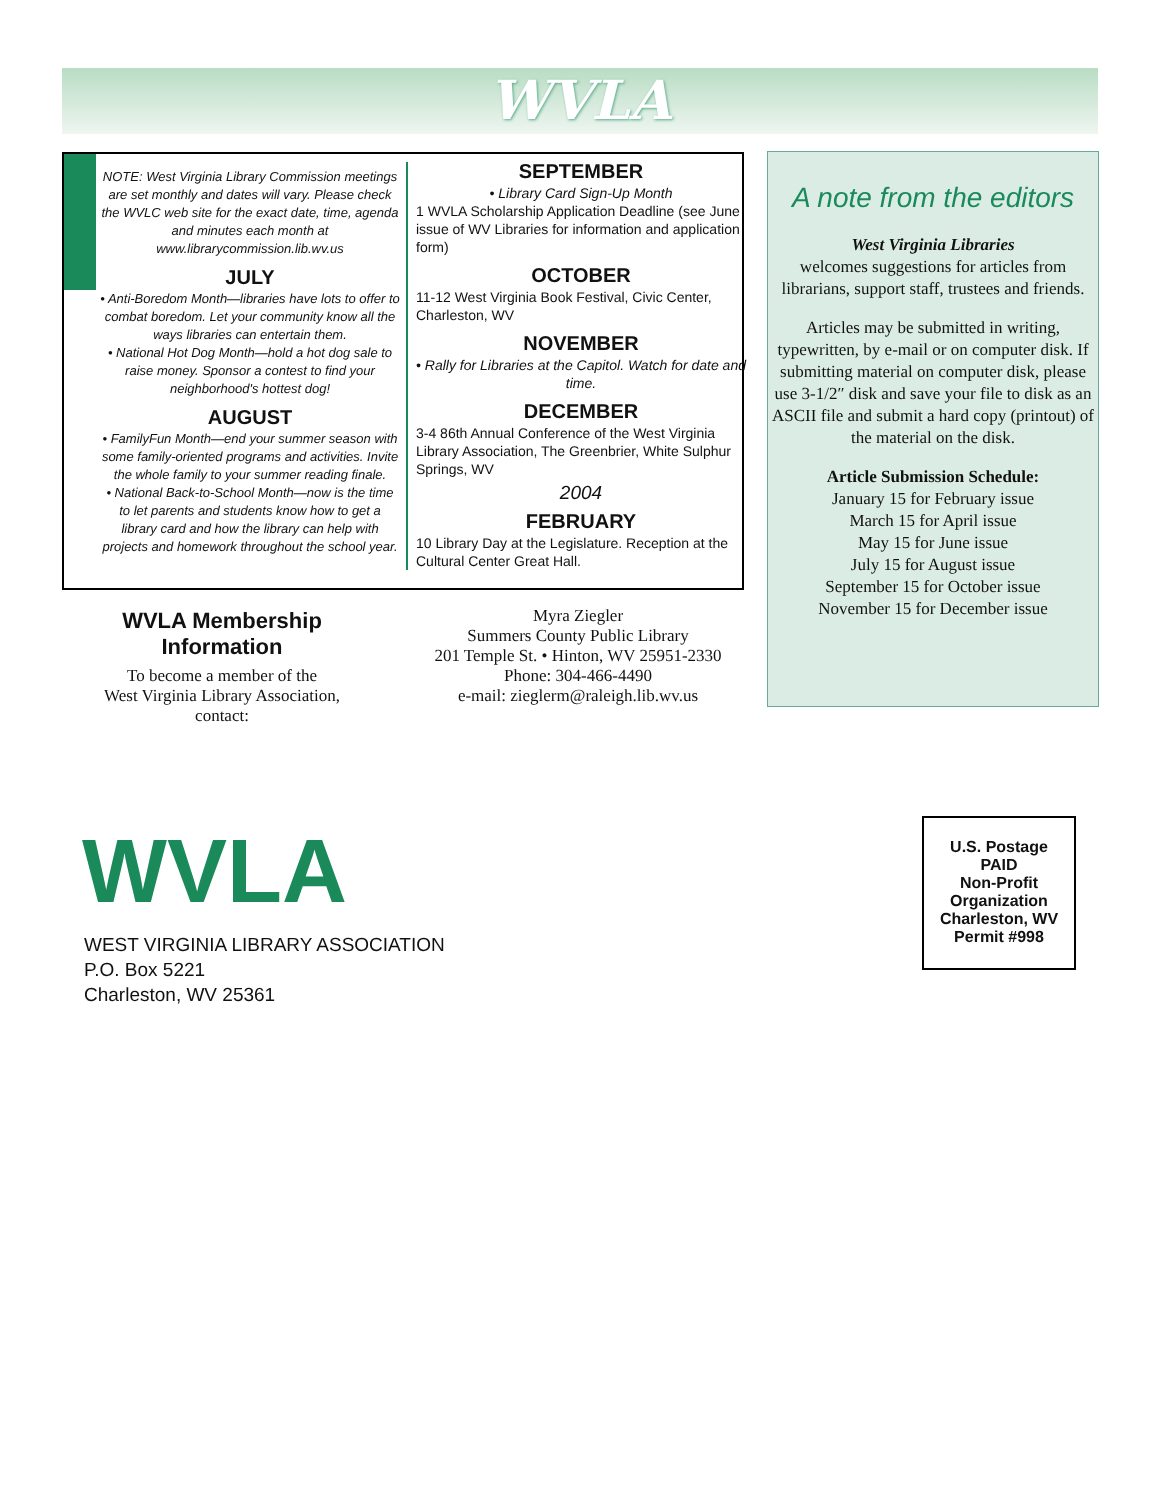WVLA
NOTE: West Virginia Library Commission meetings are set monthly and dates will vary. Please check the WVLC web site for the exact date, time, agenda and minutes each month at www.librarycommission.lib.wv.us
JULY
• Anti-Boredom Month—libraries have lots to offer to combat boredom. Let your community know all the ways libraries can entertain them.
• National Hot Dog Month—hold a hot dog sale to raise money. Sponsor a contest to find your neighborhood's hottest dog!
AUGUST
• FamilyFun Month—end your summer season with some family-oriented programs and activities. Invite the whole family to your summer reading finale.
• National Back-to-School Month—now is the time to let parents and students know how to get a library card and how the library can help with projects and homework throughout the school year.
SEPTEMBER
• Library Card Sign-Up Month
1 WVLA Scholarship Application Deadline (see June issue of WV Libraries for information and application form)
OCTOBER
11-12 West Virginia Book Festival, Civic Center, Charleston, WV
NOVEMBER
• Rally for Libraries at the Capitol. Watch for date and time.
DECEMBER
3-4 86th Annual Conference of the West Virginia Library Association, The Greenbrier, White Sulphur Springs, WV
2004
FEBRUARY
10 Library Day at the Legislature. Reception at the Cultural Center Great Hall.
A note from the editors
West Virginia Libraries
welcomes suggestions for articles from librarians, support staff, trustees and friends.
Articles may be submitted in writing, typewritten, by e-mail or on computer disk. If submitting material on computer disk, please use 3-1/2″ disk and save your file to disk as an ASCII file and submit a hard copy (printout) of the material on the disk.
Article Submission Schedule:
January 15 for February issue
March 15 for April issue
May 15 for June issue
July 15 for August issue
September 15 for October issue
November 15 for December issue
WVLA Membership Information
To become a member of the
West Virginia Library Association,
contact:
Myra Ziegler
Summers County Public Library
201 Temple St. • Hinton, WV 25951-2330
Phone: 304-466-4490
e-mail: zieglerm@raleigh.lib.wv.us
WVLA
WEST VIRGINIA LIBRARY ASSOCIATION
P.O. Box 5221
Charleston, WV 25361
U.S. Postage
PAID
Non-Profit
Organization
Charleston, WV
Permit #998